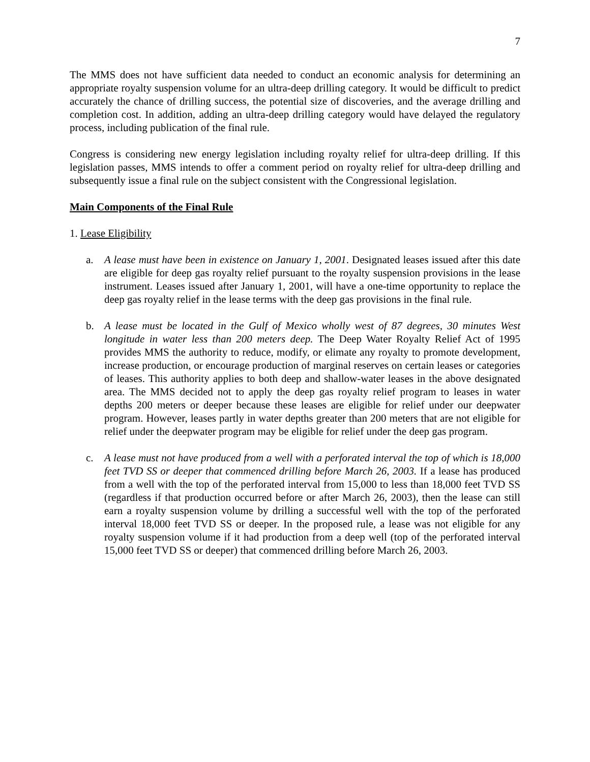7
The MMS does not have sufficient data needed to conduct an economic analysis for determining an appropriate royalty suspension volume for an ultra-deep drilling category. It would be difficult to predict accurately the chance of drilling success, the potential size of discoveries, and the average drilling and completion cost. In addition, adding an ultra-deep drilling category would have delayed the regulatory process, including publication of the final rule.
Congress is considering new energy legislation including royalty relief for ultra-deep drilling. If this legislation passes, MMS intends to offer a comment period on royalty relief for ultra-deep drilling and subsequently issue a final rule on the subject consistent with the Congressional legislation.
Main Components of the Final Rule
1. Lease Eligibility
a. A lease must have been in existence on January 1, 2001. Designated leases issued after this date are eligible for deep gas royalty relief pursuant to the royalty suspension provisions in the lease instrument. Leases issued after January 1, 2001, will have a one-time opportunity to replace the deep gas royalty relief in the lease terms with the deep gas provisions in the final rule.
b. A lease must be located in the Gulf of Mexico wholly west of 87 degrees, 30 minutes West longitude in water less than 200 meters deep. The Deep Water Royalty Relief Act of 1995 provides MMS the authority to reduce, modify, or elimate any royalty to promote development, increase production, or encourage production of marginal reserves on certain leases or categories of leases. This authority applies to both deep and shallow-water leases in the above designated area. The MMS decided not to apply the deep gas royalty relief program to leases in water depths 200 meters or deeper because these leases are eligible for relief under our deepwater program. However, leases partly in water depths greater than 200 meters that are not eligible for relief under the deepwater program may be eligible for relief under the deep gas program.
c. A lease must not have produced from a well with a perforated interval the top of which is 18,000 feet TVD SS or deeper that commenced drilling before March 26, 2003. If a lease has produced from a well with the top of the perforated interval from 15,000 to less than 18,000 feet TVD SS (regardless if that production occurred before or after March 26, 2003), then the lease can still earn a royalty suspension volume by drilling a successful well with the top of the perforated interval 18,000 feet TVD SS or deeper. In the proposed rule, a lease was not eligible for any royalty suspension volume if it had production from a deep well (top of the perforated interval 15,000 feet TVD SS or deeper) that commenced drilling before March 26, 2003.